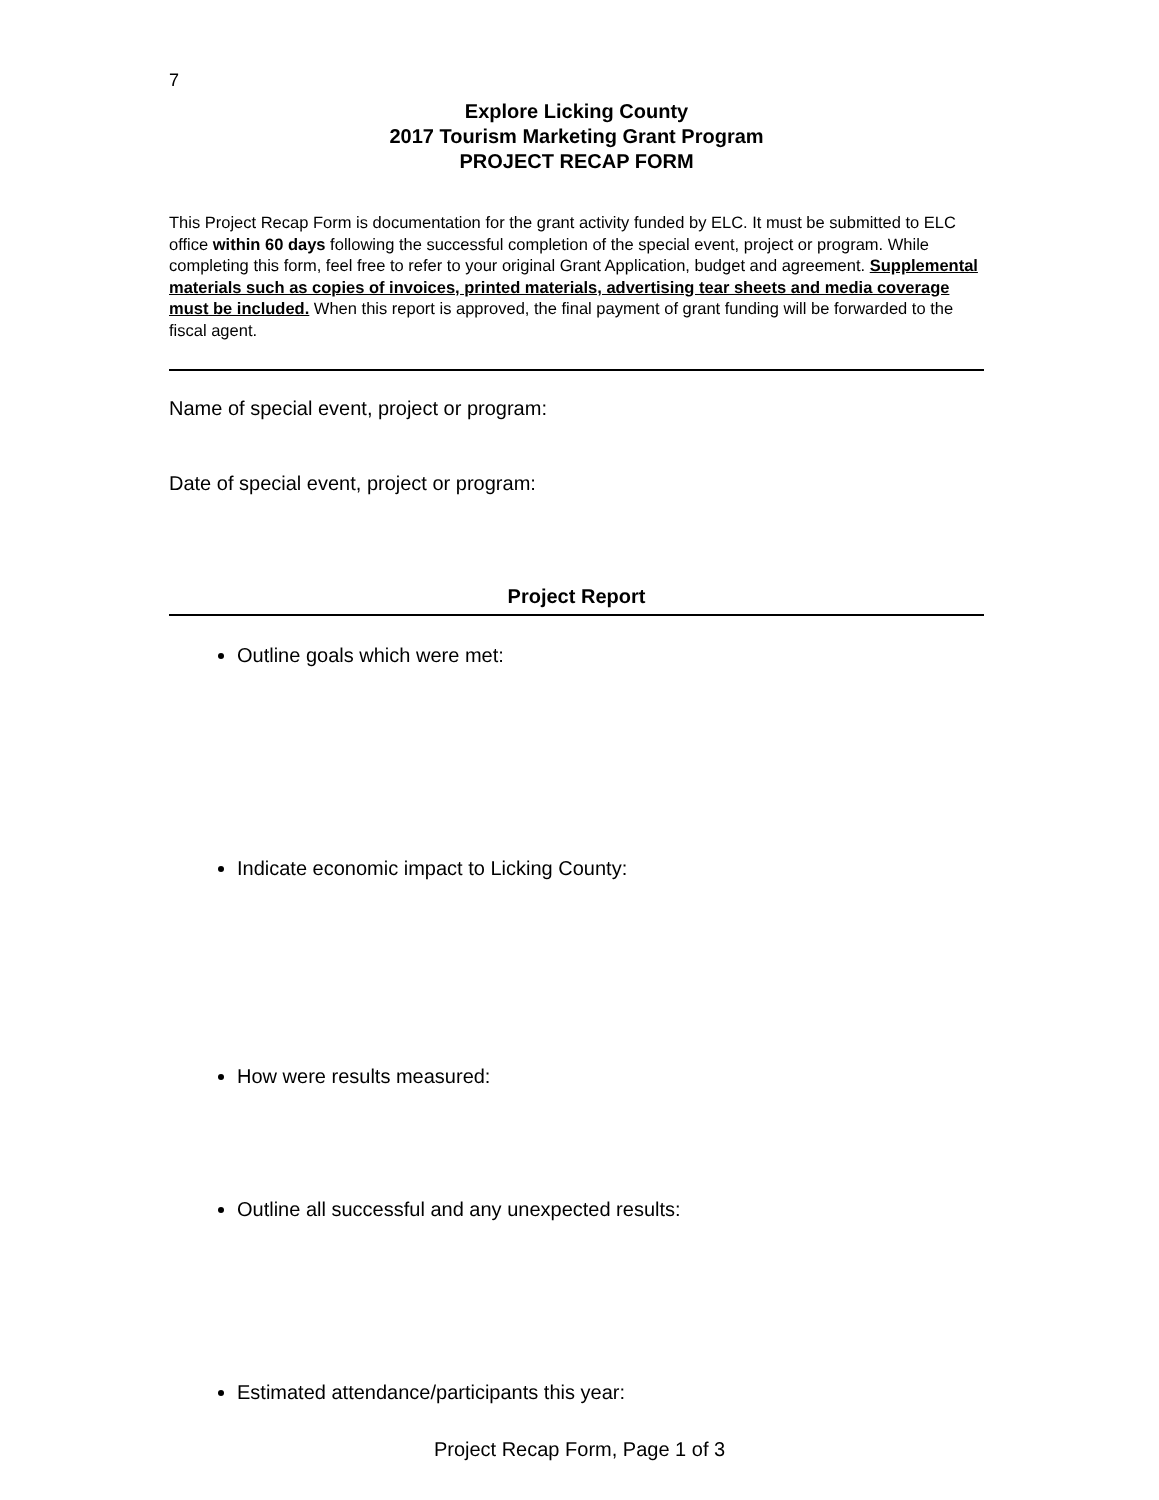7
Explore Licking County
2017 Tourism Marketing Grant Program
PROJECT RECAP FORM
This Project Recap Form is documentation for the grant activity funded by ELC. It must be submitted to ELC office within 60 days following the successful completion of the special event, project or program. While completing this form, feel free to refer to your original Grant Application, budget and agreement. Supplemental materials such as copies of invoices, printed materials, advertising tear sheets and media coverage must be included. When this report is approved, the final payment of grant funding will be forwarded to the fiscal agent.
Name of special event, project or program:
Date of special event, project or program:
Project Report
Outline goals which were met:
Indicate economic impact to Licking County:
How were results measured:
Outline all successful and any unexpected results:
Estimated attendance/participants this year:
Project Recap Form, Page 1 of 3